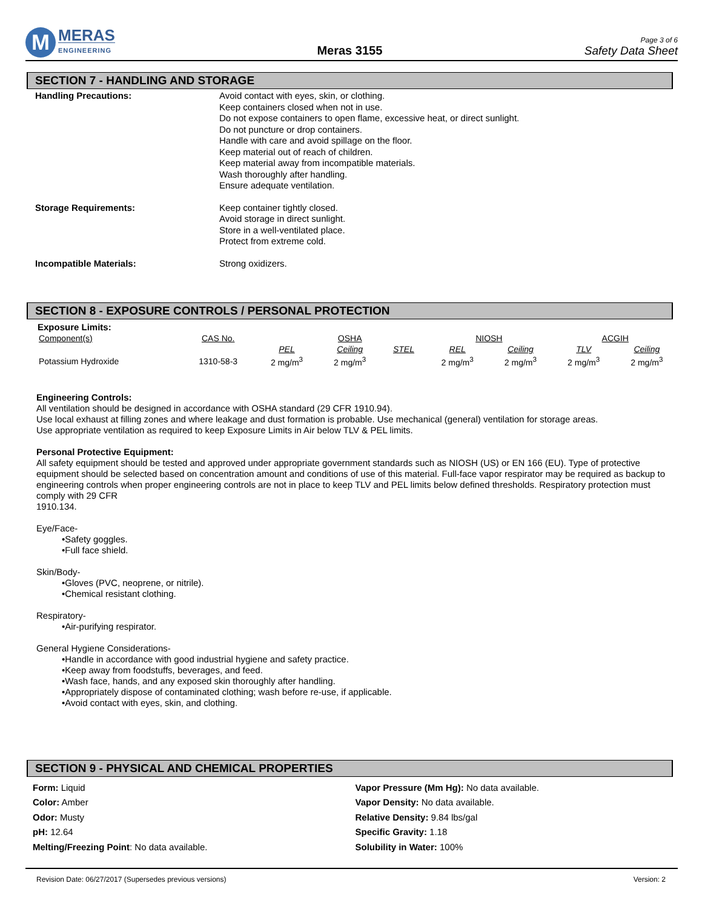M
MERAS
ENGINEERING
Meras 3155
Page 3 of 6
Safety Data Sheet
SECTION 7 - HANDLING AND STORAGE
Handling Precautions:
Avoid contact with eyes, skin, or clothing.
Keep containers closed when not in use.
Do not expose containers to open flame, excessive heat, or direct sunlight.
Do not puncture or drop containers.
Handle with care and avoid spillage on the floor.
Keep material out of reach of children.
Keep material away from incompatible materials.
Wash thoroughly after handling.
Ensure adequate ventilation.
Storage Requirements:
Keep container tightly closed.
Avoid storage in direct sunlight.
Store in a well-ventilated place.
Protect from extreme cold.
Incompatible Materials:
Strong oxidizers.
SECTION 8 - EXPOSURE CONTROLS / PERSONAL PROTECTION
Exposure Limits:
| Component(s) | CAS No. | | OSHA | | NIOSH | | ACGIH | |
| | | PEL | Ceiling | STEL | REL | Ceiling | TLV | Ceiling |
| Potassium Hydroxide | 1310-58-3 | 2 mg/m<sup>3</sup> | 2 mg/m<sup>3</sup> | | 2 mg/m<sup>3</sup> | 2 mg/m<sup>3</sup> | 2 mg/m<sup>3</sup> | 2 mg/m<sup>3</sup> |
Engineering Controls:
All ventilation should be designed in accordance with OSHA standard (29 CFR 1910.94).
Use local exhaust at filling zones and where leakage and dust formation is probable. Use mechanical (general) ventilation for storage areas.
Use appropriate ventilation as required to keep Exposure Limits in Air below TLV & PEL limits.
Personal Protective Equipment:
All safety equipment should be tested and approved under appropriate government standards such as NIOSH (US) or EN 166 (EU). Type of protective equipment should be selected based on concentration amount and conditions of use of this material. Full-face vapor respirator may be required as backup to engineering controls when proper engineering controls are not in place to keep TLV and PEL limits below defined thresholds. Respiratory protection must comply with 29 CFR
1910.134.
Eye/Face-
•Safety goggles.
•Full face shield.
Skin/Body-
•Gloves (PVC, neoprene, or nitrile).
•Chemical resistant clothing.
Respiratory-
•Air-purifying respirator.
General Hygiene Considerations-
•Handle in accordance with good industrial hygiene and safety practice.
•Keep away from foodstuffs, beverages, and feed.
•Wash face, hands, and any exposed skin thoroughly after handling.
•Appropriately dispose of contaminated clothing; wash before re-use, if applicable.
•Avoid contact with eyes, skin, and clothing.
SECTION 9 - PHYSICAL AND CHEMICAL PROPERTIES
Form: Liquid
Color: Amber
Odor: Musty
pH: 12.64
Melting/Freezing Point: No data available.
Vapor Pressure (Mm Hg): No data available.
Vapor Density: No data available.
Relative Density: 9.84 lbs/gal
Specific Gravity: 1.18
Solubility in Water: 100%
Revision Date: 06/27/2017 (Supersedes previous versions) Version: 2